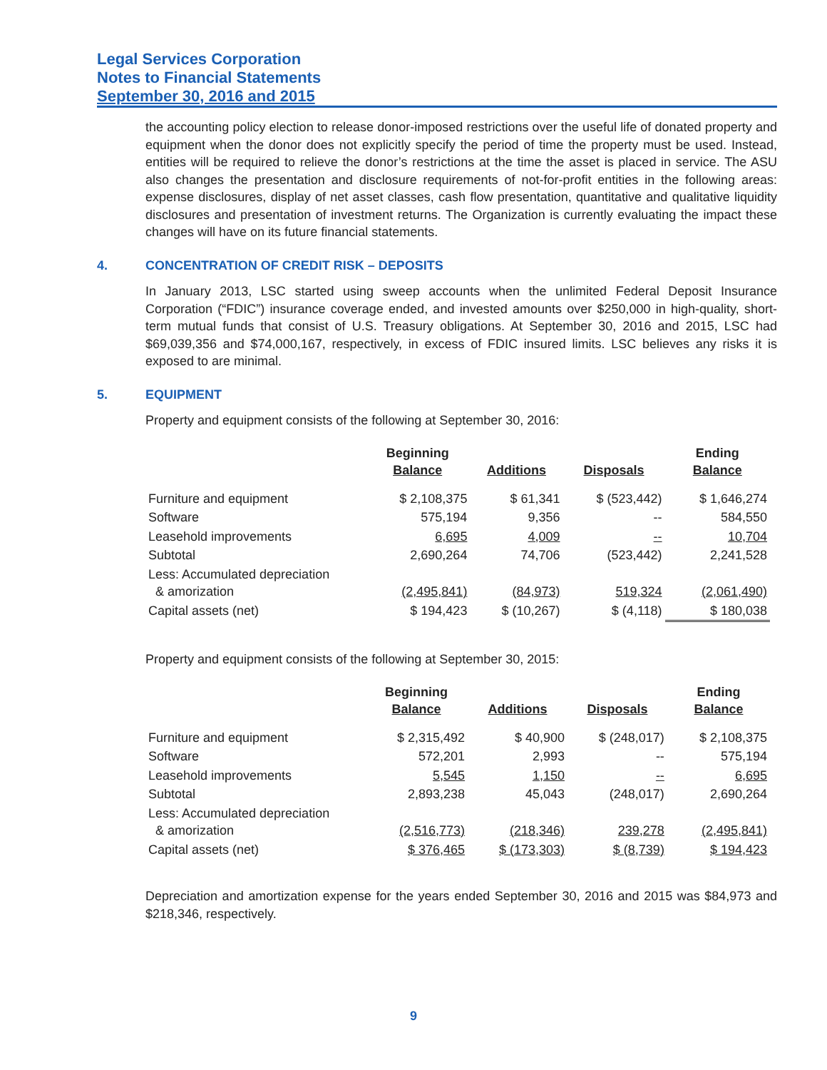Legal Services Corporation
Notes to Financial Statements
September 30, 2016 and 2015
the accounting policy election to release donor-imposed restrictions over the useful life of donated property and equipment when the donor does not explicitly specify the period of time the property must be used. Instead, entities will be required to relieve the donor’s restrictions at the time the asset is placed in service. The ASU also changes the presentation and disclosure requirements of not-for-profit entities in the following areas: expense disclosures, display of net asset classes, cash flow presentation, quantitative and qualitative liquidity disclosures and presentation of investment returns. The Organization is currently evaluating the impact these changes will have on its future financial statements.
4. CONCENTRATION OF CREDIT RISK – DEPOSITS
In January 2013, LSC started using sweep accounts when the unlimited Federal Deposit Insurance Corporation (“FDIC”) insurance coverage ended, and invested amounts over $250,000 in high-quality, short-term mutual funds that consist of U.S. Treasury obligations. At September 30, 2016 and 2015, LSC had $69,039,356 and $74,000,167, respectively, in excess of FDIC insured limits. LSC believes any risks it is exposed to are minimal.
5. EQUIPMENT
Property and equipment consists of the following at September 30, 2016:
| | Beginning Balance | Additions | Disposals | Ending Balance |
| --- | --- | --- | --- | --- |
| Furniture and equipment | $ 2,108,375 | $ 61,341 | $ (523,442) | $ 1,646,274 |
| Software | 575,194 | 9,356 | -- | 584,550 |
| Leasehold improvements | 6,695 | 4,009 | -- | 10,704 |
| Subtotal | 2,690,264 | 74,706 | (523,442) | 2,241,528 |
| Less: Accumulated depreciation & amorization | (2,495,841) | (84,973) | 519,324 | (2,061,490) |
| Capital assets (net) | $ 194,423 | $ (10,267) | $ (4,118) | $ 180,038 |
Property and equipment consists of the following at September 30, 2015:
| | Beginning Balance | Additions | Disposals | Ending Balance |
| --- | --- | --- | --- | --- |
| Furniture and equipment | $ 2,315,492 | $ 40,900 | $ (248,017) | $ 2,108,375 |
| Software | 572,201 | 2,993 | -- | 575,194 |
| Leasehold improvements | 5,545 | 1,150 | -- | 6,695 |
| Subtotal | 2,893,238 | 45,043 | (248,017) | 2,690,264 |
| Less: Accumulated depreciation & amorization | (2,516,773) | (218,346) | 239,278 | (2,495,841) |
| Capital assets (net) | $ 376,465 | $ (173,303) | $ (8,739) | $ 194,423 |
Depreciation and amortization expense for the years ended September 30, 2016 and 2015 was $84,973 and $218,346, respectively.
9